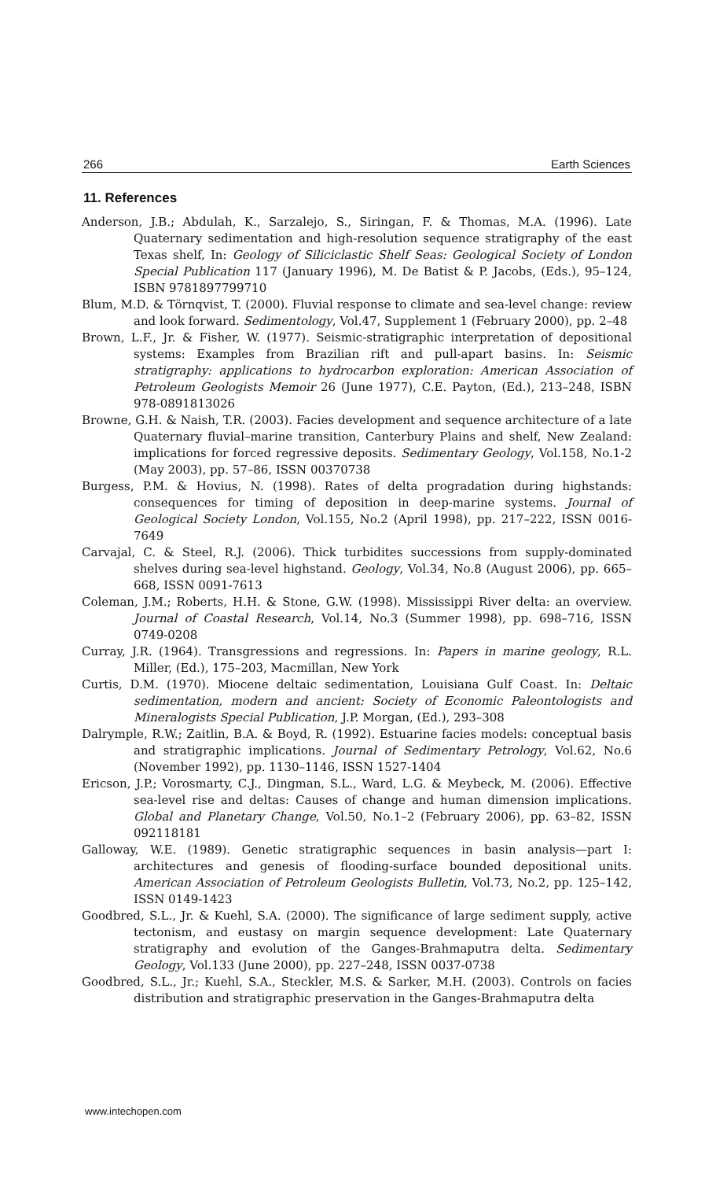266 Earth Sciences
11. References
Anderson, J.B.; Abdulah, K., Sarzalejo, S., Siringan, F. & Thomas, M.A. (1996). Late Quaternary sedimentation and high-resolution sequence stratigraphy of the east Texas shelf, In: Geology of Siliciclastic Shelf Seas: Geological Society of London Special Publication 117 (January 1996), M. De Batist & P. Jacobs, (Eds.), 95–124, ISBN 9781897799710
Blum, M.D. & Törnqvist, T. (2000). Fluvial response to climate and sea-level change: review and look forward. Sedimentology, Vol.47, Supplement 1 (February 2000), pp. 2–48
Brown, L.F., Jr. & Fisher, W. (1977). Seismic-stratigraphic interpretation of depositional systems: Examples from Brazilian rift and pull-apart basins. In: Seismic stratigraphy: applications to hydrocarbon exploration: American Association of Petroleum Geologists Memoir 26 (June 1977), C.E. Payton, (Ed.), 213–248, ISBN 978-0891813026
Browne, G.H. & Naish, T.R. (2003). Facies development and sequence architecture of a late Quaternary fluvial–marine transition, Canterbury Plains and shelf, New Zealand: implications for forced regressive deposits. Sedimentary Geology, Vol.158, No.1-2 (May 2003), pp. 57–86, ISSN 00370738
Burgess, P.M. & Hovius, N. (1998). Rates of delta progradation during highstands: consequences for timing of deposition in deep-marine systems. Journal of Geological Society London, Vol.155, No.2 (April 1998), pp. 217–222, ISSN 0016-7649
Carvajal, C. & Steel, R.J. (2006). Thick turbidites successions from supply-dominated shelves during sea-level highstand. Geology, Vol.34, No.8 (August 2006), pp. 665–668, ISSN 0091-7613
Coleman, J.M.; Roberts, H.H. & Stone, G.W. (1998). Mississippi River delta: an overview. Journal of Coastal Research, Vol.14, No.3 (Summer 1998), pp. 698–716, ISSN 0749-0208
Curray, J.R. (1964). Transgressions and regressions. In: Papers in marine geology, R.L. Miller, (Ed.), 175–203, Macmillan, New York
Curtis, D.M. (1970). Miocene deltaic sedimentation, Louisiana Gulf Coast. In: Deltaic sedimentation, modern and ancient: Society of Economic Paleontologists and Mineralogists Special Publication, J.P. Morgan, (Ed.), 293–308
Dalrymple, R.W.; Zaitlin, B.A. & Boyd, R. (1992). Estuarine facies models: conceptual basis and stratigraphic implications. Journal of Sedimentary Petrology, Vol.62, No.6 (November 1992), pp. 1130–1146, ISSN 1527-1404
Ericson, J.P.; Vorosmarty, C.J., Dingman, S.L., Ward, L.G. & Meybeck, M. (2006). Effective sea-level rise and deltas: Causes of change and human dimension implications. Global and Planetary Change, Vol.50, No.1–2 (February 2006), pp. 63–82, ISSN 092118181
Galloway, W.E. (1989). Genetic stratigraphic sequences in basin analysis—part I: architectures and genesis of flooding-surface bounded depositional units. American Association of Petroleum Geologists Bulletin, Vol.73, No.2, pp. 125–142, ISSN 0149-1423
Goodbred, S.L., Jr. & Kuehl, S.A. (2000). The significance of large sediment supply, active tectonism, and eustasy on margin sequence development: Late Quaternary stratigraphy and evolution of the Ganges-Brahmaputra delta. Sedimentary Geology, Vol.133 (June 2000), pp. 227–248, ISSN 0037-0738
Goodbred, S.L., Jr.; Kuehl, S.A., Steckler, M.S. & Sarker, M.H. (2003). Controls on facies distribution and stratigraphic preservation in the Ganges-Brahmaputra delta
www.intechopen.com